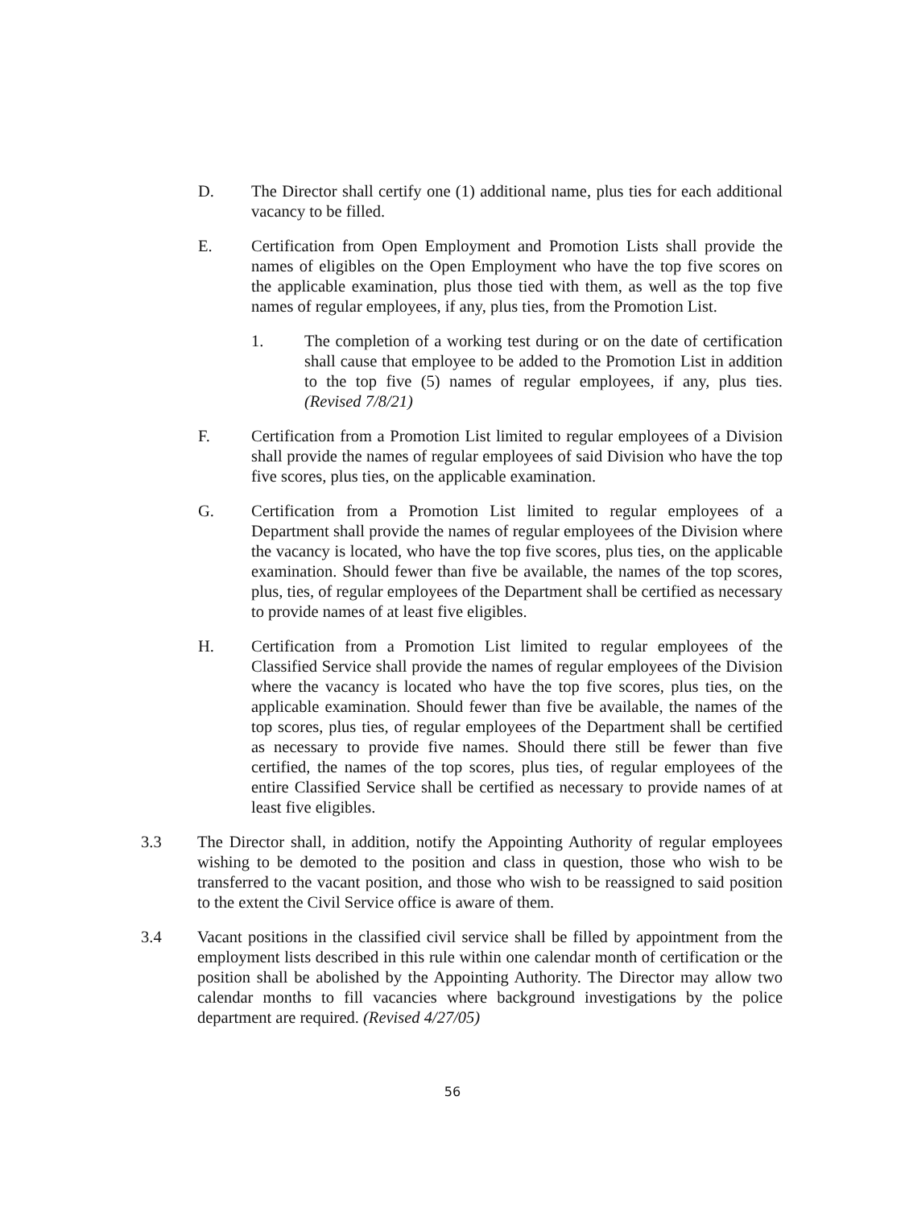D. The Director shall certify one (1) additional name, plus ties for each additional vacancy to be filled.
E. Certification from Open Employment and Promotion Lists shall provide the names of eligibles on the Open Employment who have the top five scores on the applicable examination, plus those tied with them, as well as the top five names of regular employees, if any, plus ties, from the Promotion List.
1. The completion of a working test during or on the date of certification shall cause that employee to be added to the Promotion List in addition to the top five (5) names of regular employees, if any, plus ties. (Revised 7/8/21)
F. Certification from a Promotion List limited to regular employees of a Division shall provide the names of regular employees of said Division who have the top five scores, plus ties, on the applicable examination.
G. Certification from a Promotion List limited to regular employees of a Department shall provide the names of regular employees of the Division where the vacancy is located, who have the top five scores, plus ties, on the applicable examination. Should fewer than five be available, the names of the top scores, plus, ties, of regular employees of the Department shall be certified as necessary to provide names of at least five eligibles.
H. Certification from a Promotion List limited to regular employees of the Classified Service shall provide the names of regular employees of the Division where the vacancy is located who have the top five scores, plus ties, on the applicable examination. Should fewer than five be available, the names of the top scores, plus ties, of regular employees of the Department shall be certified as necessary to provide five names. Should there still be fewer than five certified, the names of the top scores, plus ties, of regular employees of the entire Classified Service shall be certified as necessary to provide names of at least five eligibles.
3.3 The Director shall, in addition, notify the Appointing Authority of regular employees wishing to be demoted to the position and class in question, those who wish to be transferred to the vacant position, and those who wish to be reassigned to said position to the extent the Civil Service office is aware of them.
3.4 Vacant positions in the classified civil service shall be filled by appointment from the employment lists described in this rule within one calendar month of certification or the position shall be abolished by the Appointing Authority. The Director may allow two calendar months to fill vacancies where background investigations by the police department are required. (Revised 4/27/05)
56